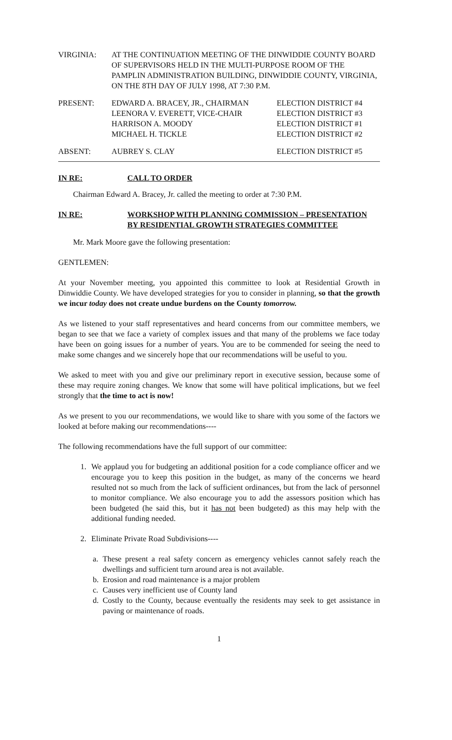| VIRGINIA: | AT THE CONTINUATION MEETING OF THE DINWIDDIE COUNTY BOARD OF SUPERVISORS HELD IN THE MULTI-PURPOSE ROOM OF THE PAMPLIN ADMINISTRATION BUILDING, DINWIDDIE COUNTY, VIRGINIA, ON THE 8TH DAY OF JULY 1998, AT 7:30 P.M. |
| PRESENT: | EDWARD A. BRACEY, JR., CHAIRMAN LEENORA V. EVERETT, VICE-CHAIR HARRISON A. MOODY MICHAEL H. TICKLE | ELECTION DISTRICT #4 ELECTION DISTRICT #3 ELECTION DISTRICT #1 ELECTION DISTRICT #2 |
| ABSENT: | AUBREY S. CLAY | ELECTION DISTRICT #5 |
IN RE: CALL TO ORDER
Chairman Edward A. Bracey, Jr. called the meeting to order at 7:30 P.M.
IN RE: WORKSHOP WITH PLANNING COMMISSION – PRESENTATION BY RESIDENTIAL GROWTH STRATEGIES COMMITTEE
Mr. Mark Moore gave the following presentation:
GENTLEMEN:
At your November meeting, you appointed this committee to look at Residential Growth in Dinwiddie County. We have developed strategies for you to consider in planning, so that the growth we incur today does not create undue burdens on the County tomorrow.
As we listened to your staff representatives and heard concerns from our committee members, we began to see that we face a variety of complex issues and that many of the problems we face today have been on going issues for a number of years. You are to be commended for seeing the need to make some changes and we sincerely hope that our recommendations will be useful to you.
We asked to meet with you and give our preliminary report in executive session, because some of these may require zoning changes. We know that some will have political implications, but we feel strongly that the time to act is now!
As we present to you our recommendations, we would like to share with you some of the factors we looked at before making our recommendations----
The following recommendations have the full support of our committee:
1. We applaud you for budgeting an additional position for a code compliance officer and we encourage you to keep this position in the budget, as many of the concerns we heard resulted not so much from the lack of sufficient ordinances, but from the lack of personnel to monitor compliance. We also encourage you to add the assessors position which has been budgeted (he said this, but it has not been budgeted) as this may help with the additional funding needed.
2. Eliminate Private Road Subdivisions----
a. These present a real safety concern as emergency vehicles cannot safely reach the dwellings and sufficient turn around area is not available.
b. Erosion and road maintenance is a major problem
c. Causes very inefficient use of County land
d. Costly to the County, because eventually the residents may seek to get assistance in paving or maintenance of roads.
1